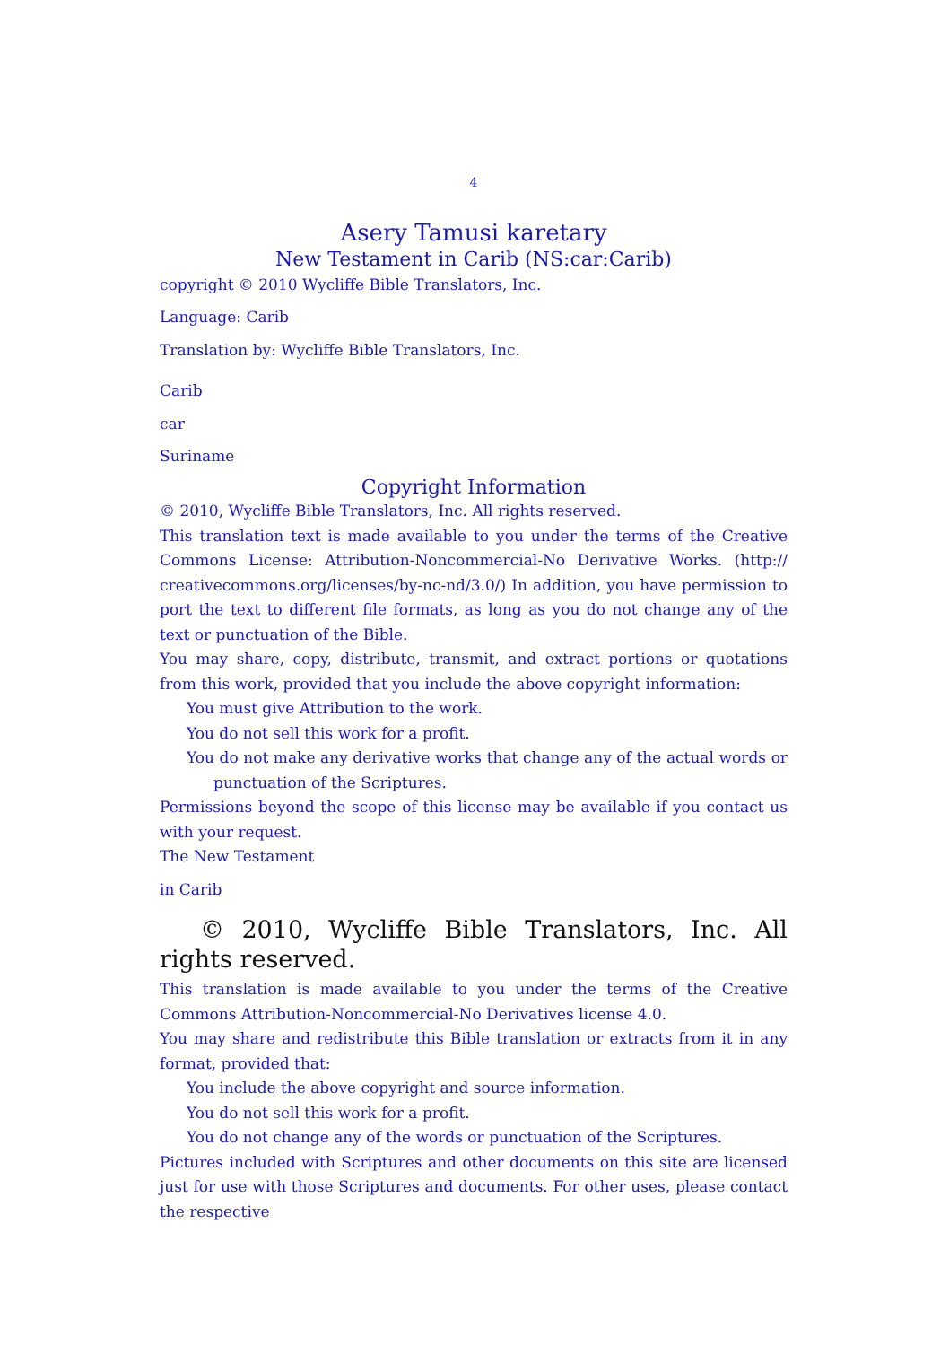4
Asery Tamusi karetary
New Testament in Carib (NS:car:Carib)
copyright © 2010 Wycliffe Bible Translators, Inc.
Language: Carib
Translation by: Wycliffe Bible Translators, Inc.
Carib
car
Suriname
Copyright Information
© 2010, Wycliffe Bible Translators, Inc. All rights reserved.
This translation text is made available to you under the terms of the Creative Commons License: Attribution-Noncommercial-No Derivative Works. (http:// creativecommons.org/licenses/by-nc-nd/3.0/) In addition, you have permission to port the text to different file formats, as long as you do not change any of the text or punctuation of the Bible.
You may share, copy, distribute, transmit, and extract portions or quotations from this work, provided that you include the above copyright information:
You must give Attribution to the work.
You do not sell this work for a profit.
You do not make any derivative works that change any of the actual words or punctuation of the Scriptures.
Permissions beyond the scope of this license may be available if you contact us with your request.
The New Testament
in Carib
© 2010, Wycliffe Bible Translators, Inc. All rights reserved.
This translation is made available to you under the terms of the Creative Commons Attribution-Noncommercial-No Derivatives license 4.0.
You may share and redistribute this Bible translation or extracts from it in any format, provided that:
You include the above copyright and source information.
You do not sell this work for a profit.
You do not change any of the words or punctuation of the Scriptures.
Pictures included with Scriptures and other documents on this site are licensed just for use with those Scriptures and documents. For other uses, please contact the respective